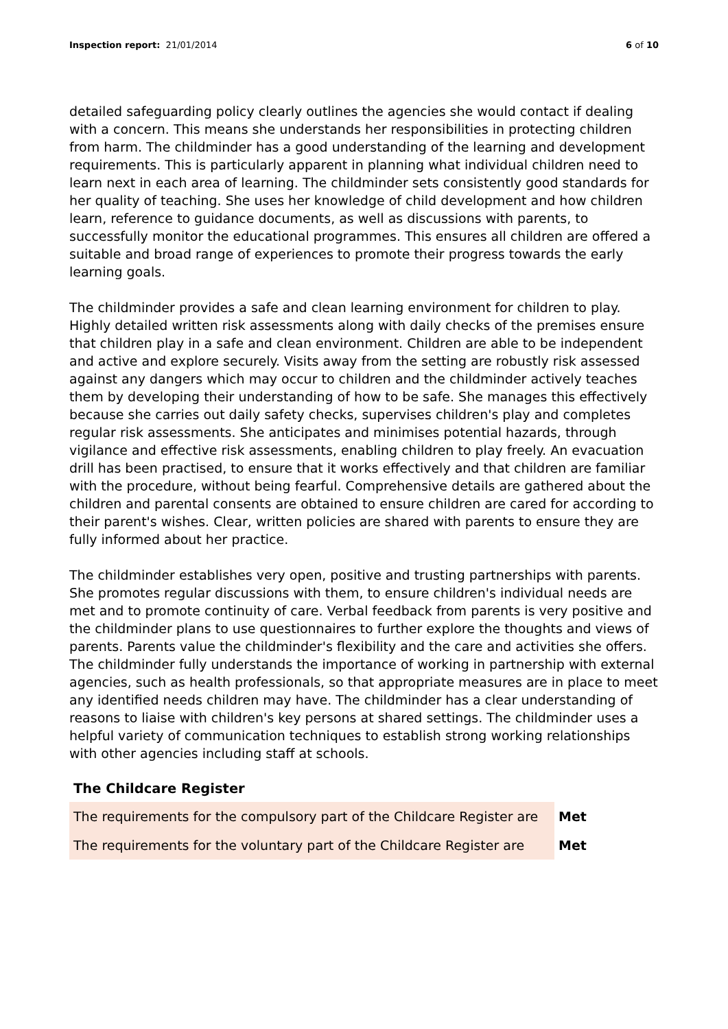Inspection report: 21/01/2014 6 of 10
detailed safeguarding policy clearly outlines the agencies she would contact if dealing with a concern. This means she understands her responsibilities in protecting children from harm. The childminder has a good understanding of the learning and development requirements. This is particularly apparent in planning what individual children need to learn next in each area of learning. The childminder sets consistently good standards for her quality of teaching. She uses her knowledge of child development and how children learn, reference to guidance documents, as well as discussions with parents, to successfully monitor the educational programmes. This ensures all children are offered a suitable and broad range of experiences to promote their progress towards the early learning goals.
The childminder provides a safe and clean learning environment for children to play. Highly detailed written risk assessments along with daily checks of the premises ensure that children play in a safe and clean environment. Children are able to be independent and active and explore securely. Visits away from the setting are robustly risk assessed against any dangers which may occur to children and the childminder actively teaches them by developing their understanding of how to be safe. She manages this effectively because she carries out daily safety checks, supervises children's play and completes regular risk assessments. She anticipates and minimises potential hazards, through vigilance and effective risk assessments, enabling children to play freely. An evacuation drill has been practised, to ensure that it works effectively and that children are familiar with the procedure, without being fearful. Comprehensive details are gathered about the children and parental consents are obtained to ensure children are cared for according to their parent's wishes. Clear, written policies are shared with parents to ensure they are fully informed about her practice.
The childminder establishes very open, positive and trusting partnerships with parents. She promotes regular discussions with them, to ensure children's individual needs are met and to promote continuity of care. Verbal feedback from parents is very positive and the childminder plans to use questionnaires to further explore the thoughts and views of parents. Parents value the childminder's flexibility and the care and activities she offers. The childminder fully understands the importance of working in partnership with external agencies, such as health professionals, so that appropriate measures are in place to meet any identified needs children may have. The childminder has a clear understanding of reasons to liaise with children's key persons at shared settings. The childminder uses a helpful variety of communication techniques to establish strong working relationships with other agencies including staff at schools.
The Childcare Register
| The requirements for the compulsory part of the Childcare Register are | Met |
| The requirements for the voluntary part of the Childcare Register are | Met |